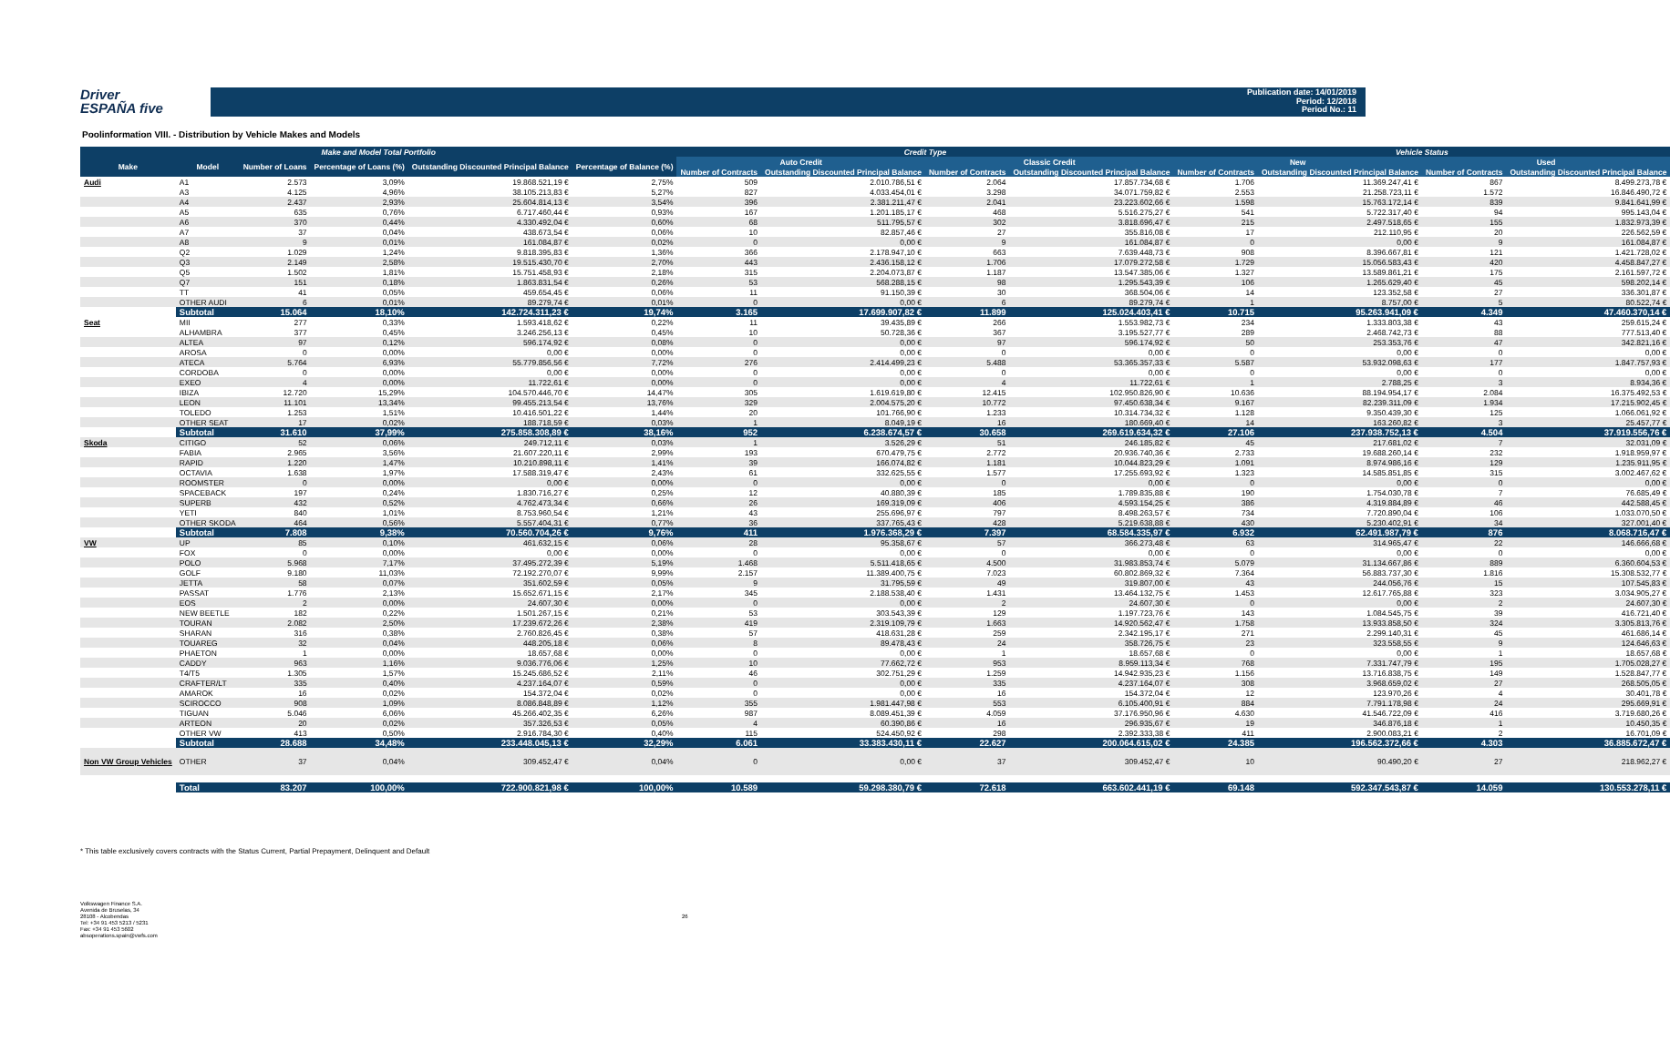Driver
ESPAÑA five
Publication date: 14/01/2019
Period: 12/2018
Period No.: 11
Poolinformation VIII. - Distribution by Vehicle Makes and Models
| Make and Model Total Portfolio | | | | | | Credit Type | | | | Vehicle Status | | | |
| --- | --- | --- | --- | --- | --- | --- | --- | --- | --- | --- | --- | --- | --- |
| Make | Model | Number of Loans | Percentage of Loans (%) | Outstanding Discounted Principal Balance | Percentage of Balance (%) | Auto Credit | | Classic Credit | | New | | Used | |
| | | | | | | Number of Contracts | Outstanding Discounted Principal Balance | Number of Contracts | Outstanding Discounted Principal Balance | Number of Contracts | Outstanding Discounted Principal Balance | Number of Contracts | Outstanding Discounted Principal Balance |
| Audi | A1 | 2.573 | 3,09% | 19.868.521,19 € | 2,75% | 509 | 2.010.786,51 € | 2.064 | 17.857.734,68 € | 1.706 | 11.369.247,41 € | 867 | 8.499.273,78 € |
| | A3 | 4.125 | 4,96% | 38.105.213,83 € | 5,27% | 827 | 4.033.454,01 € | 3.298 | 34.071.759,82 € | 2.553 | 21.258.723,11 € | 1.572 | 16.846.490,72 € |
| | A4 | 2.437 | 2,93% | 25.604.814,13 € | 3,54% | 396 | 2.381.211,47 € | 2.041 | 23.223.602,66 € | 1.598 | 15.763.172,14 € | 839 | 9.841.641,99 € |
| | A5 | 635 | 0,76% | 6.717.460,44 € | 0,93% | 167 | 1.201.185,17 € | 468 | 5.516.275,27 € | 541 | 5.722.317,40 € | 94 | 995.143,04 € |
| | A6 | 370 | 0,44% | 4.330.492,04 € | 0,60% | 68 | 511.795,57 € | 302 | 3.818.696,47 € | 215 | 2.497.518,65 € | 155 | 1.832.973,39 € |
| | A7 | 37 | 0,04% | 438.673,54 € | 0,06% | 10 | 82.857,46 € | 27 | 355.816,08 € | 17 | 212.110,95 € | 20 | 226.562,59 € |
| | A8 | 9 | 0,01% | 161.084,87 € | 0,02% | 0 | 0,00 € | 9 | 161.084,87 € | 0 | 0,00 € | 9 | 161.084,87 € |
| | Q2 | 1.029 | 1,24% | 9.818.395,83 € | 1,36% | 366 | 2.178.947,10 € | 663 | 7.639.448,73 € | 908 | 8.396.667,81 € | 121 | 1.421.728,02 € |
| | Q3 | 2.149 | 2,58% | 19.515.430,70 € | 2,70% | 443 | 2.436.158,12 € | 1.706 | 17.079.272,58 € | 1.729 | 15.056.583,43 € | 420 | 4.458.847,27 € |
| | Q5 | 1.502 | 1,81% | 15.751.458,93 € | 2,18% | 315 | 2.204.073,87 € | 1.187 | 13.547.385,06 € | 1.327 | 13.589.861,21 € | 175 | 2.161.597,72 € |
| | Q7 | 151 | 0,18% | 1.863.831,54 € | 0,26% | 53 | 568.288,15 € | 98 | 1.295.543,39 € | 106 | 1.265.629,40 € | 45 | 598.202,14 € |
| | TT | 41 | 0,05% | 459.654,45 € | 0,06% | 11 | 91.150,39 € | 30 | 368.504,06 € | 14 | 123.352,58 € | 27 | 336.301,87 € |
| | OTHER AUDI | 6 | 0,01% | 89.279,74 € | 0,01% | 0 | 0,00 € | 6 | 89.279,74 € | 1 | 8.757,00 € | 5 | 80.522,74 € |
| | Subtotal | 15.064 | 18,10% | 142.724.311,23 € | 19,74% | 3.165 | 17.699.907,82 € | 11.899 | 125.024.403,41 € | 10.715 | 95.263.941,09 € | 4.349 | 47.460.370,14 € |
| Seat | MII | 277 | 0,33% | 1.593.418,62 € | 0,22% | 11 | 39.435,89 € | 266 | 1.553.982,73 € | 234 | 1.333.803,38 € | 43 | 259.615,24 € |
| | ALHAMBRA | 377 | 0,45% | 3.246.256,13 € | 0,45% | 10 | 50.728,36 € | 367 | 3.195.527,77 € | 289 | 2.468.742,73 € | 88 | 777.513,40 € |
| | ALTEA | 97 | 0,12% | 596.174,92 € | 0,08% | 0 | 0,00 € | 97 | 596.174,92 € | 50 | 253.353,76 € | 47 | 342.821,16 € |
| | AROSA | 0 | 0,00% | 0,00 € | 0,00% | 0 | 0,00 € | 0 | 0,00 € | 0 | 0,00 € | 0 | 0,00 € |
| | ATECA | 5.764 | 6,93% | 55.779.856,56 € | 7,72% | 276 | 2.414.499,23 € | 5.488 | 53.365.357,33 € | 5.587 | 53.932.098,63 € | 177 | 1.847.757,93 € |
| | CORDOBA | 0 | 0,00% | 0,00 € | 0,00% | 0 | 0,00 € | 0 | 0,00 € | 0 | 0,00 € | 0 | 0,00 € |
| | EXEO | 4 | 0,00% | 11.722,61 € | 0,00% | 0 | 0,00 € | 4 | 11.722,61 € | 1 | 2.788,25 € | 3 | 8.934,36 € |
| | IBIZA | 12.720 | 15,29% | 104.570.446,70 € | 14,47% | 305 | 1.619.619,80 € | 12.415 | 102.950.826,90 € | 10.636 | 88.194.954,17 € | 2.084 | 16.375.492,53 € |
| | LEON | 11.101 | 13,34% | 99.455.213,54 € | 13,76% | 329 | 2.004.575,20 € | 10.772 | 97.450.638,34 € | 9.167 | 82.239.311,09 € | 1.934 | 17.215.902,45 € |
| | TOLEDO | 1.253 | 1,51% | 10.416.501,22 € | 1,44% | 20 | 101.766,90 € | 1.233 | 10.314.734,32 € | 1.128 | 9.350.439,30 € | 125 | 1.066.061,92 € |
| | OTHER SEAT | 17 | 0,02% | 188.718,59 € | 0,03% | 1 | 8.049,19 € | 16 | 180.669,40 € | 14 | 163.260,82 € | 3 | 25.457,77 € |
| | Subtotal | 31.610 | 37,99% | 275.858.308,89 € | 38,16% | 952 | 6.238.674,57 € | 30.658 | 269.619.634,32 € | 27.106 | 237.938.752,13 € | 4.504 | 37.919.556,76 € |
| Skoda | CITIGO | 52 | 0,06% | 249.712,11 € | 0,03% | 1 | 3.526,29 € | 51 | 246.185,82 € | 45 | 217.681,02 € | 7 | 32.031,09 € |
| | FABIA | 2.965 | 3,56% | 21.607.220,11 € | 2,99% | 193 | 670.479,75 € | 2.772 | 20.936.740,36 € | 2.733 | 19.688.260,14 € | 232 | 1.918.959,97 € |
| | RAPID | 1.220 | 1,47% | 10.210.898,11 € | 1,41% | 39 | 166.074,82 € | 1.181 | 10.044.823,29 € | 1.091 | 8.974.986,16 € | 129 | 1.235.911,95 € |
| | OCTAVIA | 1.638 | 1,97% | 17.588.319,47 € | 2,43% | 61 | 332.625,55 € | 1.577 | 17.255.693,92 € | 1.323 | 14.585.851,85 € | 315 | 3.002.467,62 € |
| | ROOMSTER | 0 | 0,00% | 0,00 € | 0,00% | 0 | 0,00 € | 0 | 0,00 € | 0 | 0,00 € | 0 | 0,00 € |
| | SPACEBACK | 197 | 0,24% | 1.830.716,27 € | 0,25% | 12 | 40.880,39 € | 185 | 1.789.835,88 € | 190 | 1.754.030,78 € | 7 | 76.685,49 € |
| | SUPERB | 432 | 0,52% | 4.762.473,34 € | 0,66% | 26 | 169.319,09 € | 406 | 4.593.154,25 € | 386 | 4.319.884,89 € | 46 | 442.588,45 € |
| | YETI | 840 | 1,01% | 8.753.960,54 € | 1,21% | 43 | 255.696,97 € | 797 | 8.498.263,57 € | 734 | 7.720.890,04 € | 106 | 1.033.070,50 € |
| | OTHER SKODA | 464 | 0,56% | 5.557.404,31 € | 0,77% | 36 | 337.765,43 € | 428 | 5.219.638,88 € | 430 | 5.230.402,91 € | 34 | 327.001,40 € |
| | Subtotal | 7.808 | 9,38% | 70.560.704,26 € | 9,76% | 411 | 1.976.368,29 € | 7.397 | 68.584.335,97 € | 6.932 | 62.491.987,79 € | 876 | 8.068.716,47 € |
| VW | UP | 85 | 0,10% | 461.632,15 € | 0,06% | 28 | 95.358,67 € | 57 | 366.273,48 € | 63 | 314.965,47 € | 22 | 146.666,68 € |
| | FOX | 0 | 0,00% | 0,00 € | 0,00% | 0 | 0,00 € | 0 | 0,00 € | 0 | 0,00 € | 0 | 0,00 € |
| | POLO | 5.968 | 7,17% | 37.495.272,39 € | 5,19% | 1.468 | 5.511.418,65 € | 4.500 | 31.983.853,74 € | 5.079 | 31.134.667,86 € | 889 | 6.360.604,53 € |
| | GOLF | 9.180 | 11,03% | 72.192.270,07 € | 9,99% | 2.157 | 11.389.400,75 € | 7.023 | 60.802.869,32 € | 7.364 | 56.883.737,30 € | 1.816 | 15.308.532,77 € |
| | JETTA | 58 | 0,07% | 351.602,59 € | 0,05% | 9 | 31.795,59 € | 49 | 319.807,00 € | 43 | 244.056,76 € | 15 | 107.545,83 € |
| | PASSAT | 1.776 | 2,13% | 15.652.671,15 € | 2,17% | 345 | 2.188.538,40 € | 1.431 | 13.464.132,75 € | 1.453 | 12.617.765,88 € | 323 | 3.034.905,27 € |
| | EOS | 2 | 0,00% | 24.607,30 € | 0,00% | 0 | 0,00 € | 2 | 24.607,30 € | 0 | 0,00 € | 2 | 24.607,30 € |
| | NEW BEETLE | 182 | 0,22% | 1.501.267,15 € | 0,21% | 53 | 303.543,39 € | 129 | 1.197.723,76 € | 143 | 1.084.545,75 € | 39 | 416.721,40 € |
| | TOURAN | 2.082 | 2,50% | 17.239.672,26 € | 2,38% | 419 | 2.319.109,79 € | 1.663 | 14.920.562,47 € | 1.758 | 13.933.858,50 € | 324 | 3.305.813,76 € |
| | SHARAN | 316 | 0,38% | 2.760.826,45 € | 0,38% | 57 | 418.631,28 € | 259 | 2.342.195,17 € | 271 | 2.299.140,31 € | 45 | 461.686,14 € |
| | TOUAREG | 32 | 0,04% | 448.205,18 € | 0,06% | 8 | 89.478,43 € | 24 | 358.726,75 € | 23 | 323.558,55 € | 9 | 124.646,63 € |
| | PHAETON | 1 | 0,00% | 18.657,68 € | 0,00% | 0 | 0,00 € | 1 | 18.657,68 € | 0 | 0,00 € | 1 | 18.657,68 € |
| | CADDY | 963 | 1,16% | 9.036.776,06 € | 1,25% | 10 | 77.662,72 € | 953 | 8.959.113,34 € | 768 | 7.331.747,79 € | 195 | 1.705.028,27 € |
| | T4/T5 | 1.305 | 1,57% | 15.245.686,52 € | 2,11% | 46 | 302.751,29 € | 1.259 | 14.942.935,23 € | 1.156 | 13.716.838,75 € | 149 | 1.528.847,77 € |
| | CRAFTER/LT | 335 | 0,40% | 4.237.164,07 € | 0,59% | 0 | 0,00 € | 335 | 4.237.164,07 € | 308 | 3.968.659,02 € | 27 | 268.505,05 € |
| | AMAROK | 16 | 0,02% | 154.372,04 € | 0,02% | 0 | 0,00 € | 16 | 154.372,04 € | 12 | 123.970,26 € | 4 | 30.401,78 € |
| | SCIROCCO | 908 | 1,09% | 8.086.848,89 € | 1,12% | 355 | 1.981.447,98 € | 553 | 6.105.400,91 € | 884 | 7.791.178,98 € | 24 | 295.669,91 € |
| | TIGUAN | 5.046 | 6,06% | 45.266.402,35 € | 6,26% | 987 | 8.089.451,39 € | 4.059 | 37.176.950,96 € | 4.630 | 41.546.722,09 € | 416 | 3.719.680,26 € |
| | ARTEON | 20 | 0,02% | 357.326,53 € | 0,05% | 4 | 60.390,86 € | 16 | 296.935,67 € | 19 | 346.876,18 € | 1 | 10.450,35 € |
| | OTHER VW | 413 | 0,50% | 2.916.784,30 € | 0,40% | 115 | 524.450,92 € | 298 | 2.392.333,38 € | 411 | 2.900.083,21 € | 2 | 16.701,09 € |
| | Subtotal | 28.688 | 34,48% | 233.448.045,13 € | 32,29% | 6.061 | 33.383.430,11 € | 22.627 | 200.064.615,02 € | 24.385 | 196.562.372,66 € | 4.303 | 36.885.672,47 € |
| Non VW Group Vehicles | OTHER | 37 | 0,04% | 309.452,47 € | 0,04% | 0 | 0,00 € | 37 | 309.452,47 € | 10 | 90.490,20 € | 27 | 218.962,27 € |
| | Total | 83.207 | 100,00% | 722.900.821,98 € | 100,00% | 10.589 | 59.298.380,79 € | 72.618 | 663.602.441,19 € | 69.148 | 592.347.543,87 € | 14.059 | 130.553.278,11 € |
* This table exclusively covers contracts with the Status Current, Partial Prepayment, Delinquent and Default
Volkswagen Finance S.A.
Avenida de Bruselas, 34
28108 - Alcobendas
Tel: +34 91 453 5213 / 5231
Fax: +34 91 453 5602
absoperations.spain@vwfs.com
26